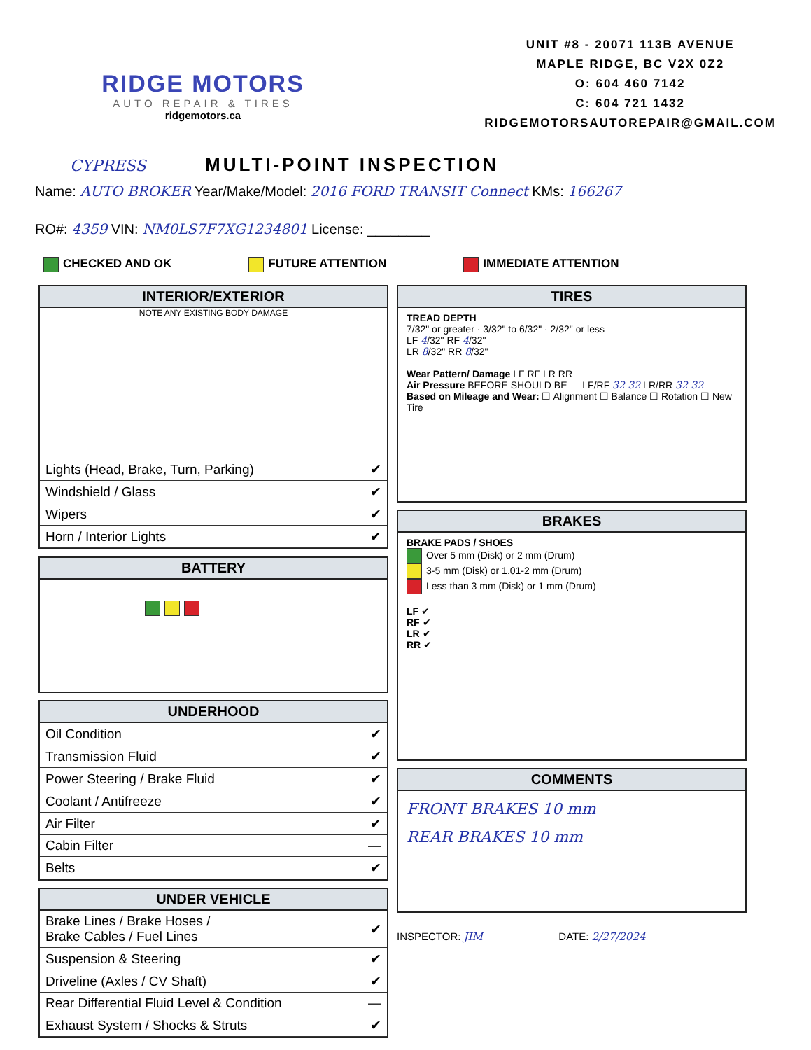RIDGE MOTORS
AUTO REPAIR & TIRES
ridgemotors.ca
UNIT #8 - 20071 113B AVENUE
MAPLE RIDGE, BC V2X 0Z2
O: 604 460 7142
C: 604 721 1432
RIDGEMOTORSAUTOREPAIR@GMAIL.COM
CYPRESS
MULTI-POINT INSPECTION
Name: AUTO BROKER Year/Make/Model: 2016 FORD TRANSIT Connect KMs: 166267
RO#: 4359 VIN: NM0LS7F7XG1234801 License: ________
CHECKED AND OK FUTURE ATTENTION IMMEDIATE ATTENTION
INTERIOR/EXTERIOR
NOTE ANY EXISTING BODY DAMAGE
| Lights (Head, Brake, Turn, Parking) | ✔ |
| Windshield / Glass | ✔ |
| Wipers | ✔ |
| Horn / Interior Lights | ✔ |
BATTERY
UNDERHOOD
| Oil Condition | ✔ |
| Transmission Fluid | ✔ |
| Power Steering / Brake Fluid | ✔ |
| Coolant / Antifreeze | ✔ |
| Air Filter | ✔ |
| Cabin Filter | — |
| Belts | ✔ |
UNDER VEHICLE
| Brake Lines / Brake Hoses / Brake Cables / Fuel Lines | ✔ |
| Suspension & Steering | ✔ |
| Driveline (Axles / CV Shaft) | ✔ |
| Rear Differential Fluid Level & Condition | — |
| Exhaust System / Shocks & Struts | ✔ |
TIRES
TREAD DEPTH
7/32" or greater · 3/32" to 6/32" · 2/32" or less
LF 4/32" RF 4/32"
LR 8/32" RR 8/32"
Wear Pattern/ Damage LF RF LR RR
Air Pressure BEFORE SHOULD BE — LF/RF 32 32 LR/RR 32 32
Based on Mileage and Wear: ☐ Alignment ☐ Balance ☐ Rotation ☐ New Tire
BRAKES
BRAKE PADS / SHOES
Over 5 mm (Disk) or 2 mm (Drum)
3-5 mm (Disk) or 1.01-2 mm (Drum)
Less than 3 mm (Disk) or 1 mm (Drum)
LF ✔
RF ✔
LR ✔
RR ✔
COMMENTS
FRONT BRAKES 10 mm
REAR BRAKES 10 mm
INSPECTOR: JIM ____________ DATE: 2/27/2024